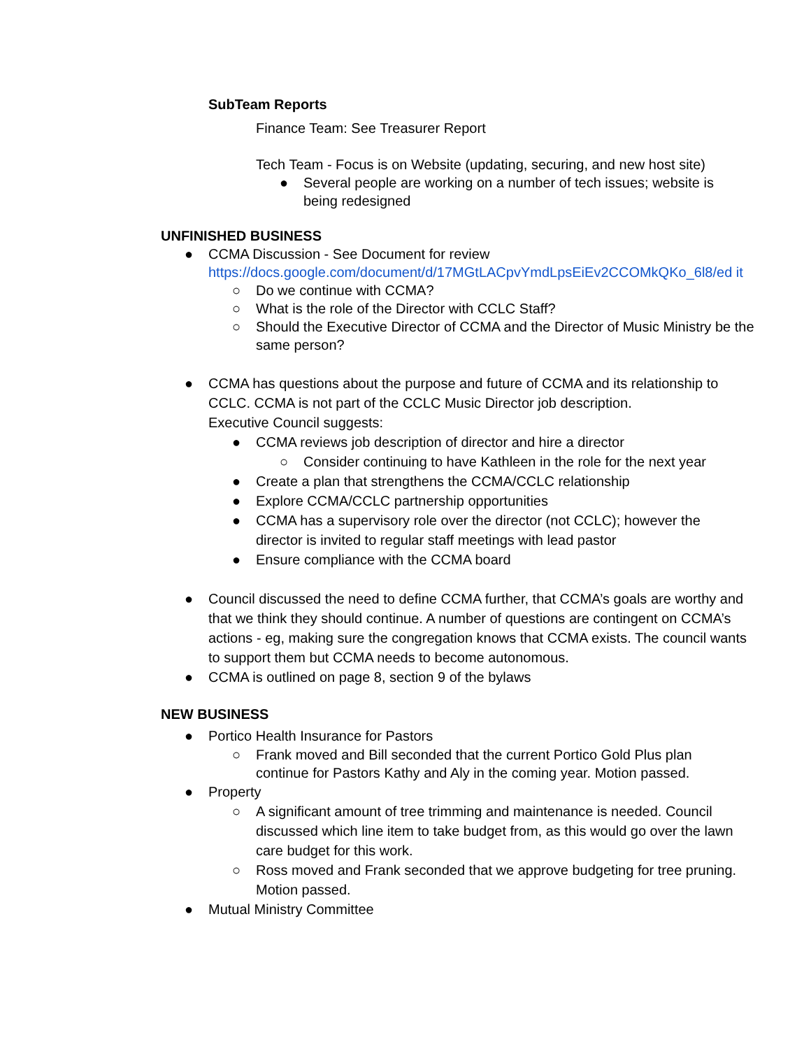SubTeam Reports
Finance Team: See Treasurer Report
Tech Team - Focus is on Website (updating, securing, and new host site)
● Several people are working on a number of tech issues; website is being redesigned
UNFINISHED BUSINESS
● CCMA Discussion - See Document for review
https://docs.google.com/document/d/17MGtLACpvYmdLpsEiEv2CCOMkQKo_6l8/ed it
○ Do we continue with CCMA?
○ What is the role of the Director with CCLC Staff?
○ Should the Executive Director of CCMA and the Director of Music Ministry be the same person?
● CCMA has questions about the purpose and future of CCMA and its relationship to CCLC. CCMA is not part of the CCLC Music Director job description.
Executive Council suggests:
● CCMA reviews job description of director and hire a director
○ Consider continuing to have Kathleen in the role for the next year
● Create a plan that strengthens the CCMA/CCLC relationship
● Explore CCMA/CCLC partnership opportunities
● CCMA has a supervisory role over the director (not CCLC); however the director is invited to regular staff meetings with lead pastor
● Ensure compliance with the CCMA board
● Council discussed the need to define CCMA further, that CCMA’s goals are worthy and that we think they should continue. A number of questions are contingent on CCMA’s actions - eg, making sure the congregation knows that CCMA exists. The council wants to support them but CCMA needs to become autonomous.
● CCMA is outlined on page 8, section 9 of the bylaws
NEW BUSINESS
● Portico Health Insurance for Pastors
○ Frank moved and Bill seconded that the current Portico Gold Plus plan continue for Pastors Kathy and Aly in the coming year. Motion passed.
● Property
○ A significant amount of tree trimming and maintenance is needed. Council discussed which line item to take budget from, as this would go over the lawn care budget for this work.
○ Ross moved and Frank seconded that we approve budgeting for tree pruning. Motion passed.
● Mutual Ministry Committee